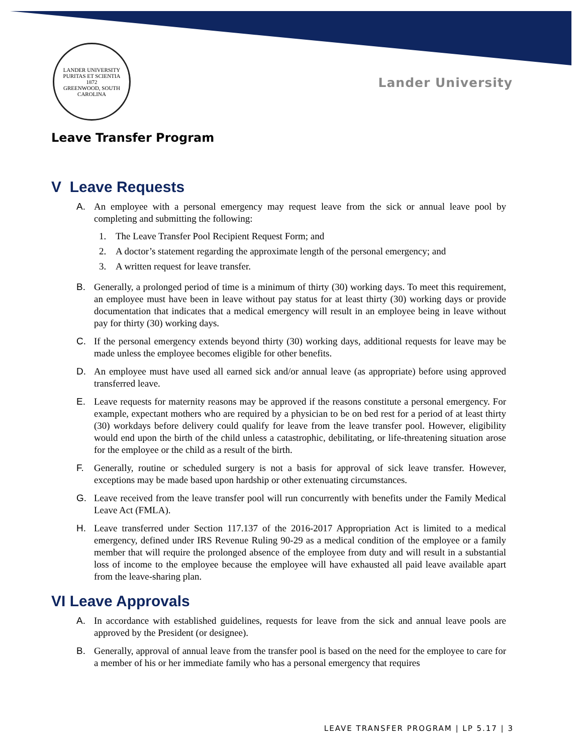LANDER UNIVERSITY
PURITAS ET SCIENTIA
1872
GREENWOOD, SOUTH CAROLINA
Lander University
Leave Transfer Program
V Leave Requests
A. An employee with a personal emergency may request leave from the sick or annual leave pool by completing and submitting the following:
1. The Leave Transfer Pool Recipient Request Form; and
2. A doctor’s statement regarding the approximate length of the personal emergency; and
3. A written request for leave transfer.
B. Generally, a prolonged period of time is a minimum of thirty (30) working days. To meet this requirement, an employee must have been in leave without pay status for at least thirty (30) working days or provide documentation that indicates that a medical emergency will result in an employee being in leave without pay for thirty (30) working days.
C. If the personal emergency extends beyond thirty (30) working days, additional requests for leave may be made unless the employee becomes eligible for other benefits.
D. An employee must have used all earned sick and/or annual leave (as appropriate) before using approved transferred leave.
E. Leave requests for maternity reasons may be approved if the reasons constitute a personal emergency. For example, expectant mothers who are required by a physician to be on bed rest for a period of at least thirty (30) workdays before delivery could qualify for leave from the leave transfer pool. However, eligibility would end upon the birth of the child unless a catastrophic, debilitating, or life-threatening situation arose for the employee or the child as a result of the birth.
F. Generally, routine or scheduled surgery is not a basis for approval of sick leave transfer. However, exceptions may be made based upon hardship or other extenuating circumstances.
G. Leave received from the leave transfer pool will run concurrently with benefits under the Family Medical Leave Act (FMLA).
H. Leave transferred under Section 117.137 of the 2016-2017 Appropriation Act is limited to a medical emergency, defined under IRS Revenue Ruling 90-29 as a medical condition of the employee or a family member that will require the prolonged absence of the employee from duty and will result in a substantial loss of income to the employee because the employee will have exhausted all paid leave available apart from the leave-sharing plan.
VI Leave Approvals
A. In accordance with established guidelines, requests for leave from the sick and annual leave pools are approved by the President (or designee).
B. Generally, approval of annual leave from the transfer pool is based on the need for the employee to care for a member of his or her immediate family who has a personal emergency that requires
LEAVE TRANSFER PROGRAM | LP 5.17 | 3